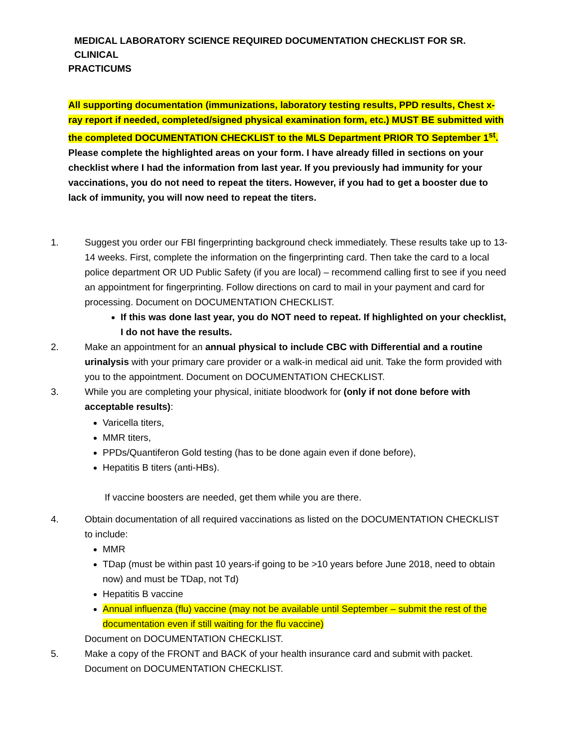MEDICAL LABORATORY SCIENCE REQUIRED DOCUMENTATION CHECKLIST FOR SR. CLINICAL
PRACTICUMS
All supporting documentation (immunizations, laboratory testing results, PPD results, Chest x-ray report if needed, completed/signed physical examination form, etc.) MUST BE submitted with the completed DOCUMENTATION CHECKLIST to the MLS Department PRIOR TO September 1<sup>st</sup>. Please complete the highlighted areas on your form. I have already filled in sections on your checklist where I had the information from last year. If you previously had immunity for your vaccinations, you do not need to repeat the titers. However, if you had to get a booster due to lack of immunity, you will now need to repeat the titers.
1. Suggest you order our FBI fingerprinting background check immediately. These results take up to 13-14 weeks. First, complete the information on the fingerprinting card. Then take the card to a local police department OR UD Public Safety (if you are local) – recommend calling first to see if you need an appointment for fingerprinting. Follow directions on card to mail in your payment and card for processing. Document on DOCUMENTATION CHECKLIST.
If this was done last year, you do NOT need to repeat. If highlighted on your checklist, I do not have the results.
2. Make an appointment for an annual physical to include CBC with Differential and a routine urinalysis with your primary care provider or a walk-in medical aid unit. Take the form provided with you to the appointment. Document on DOCUMENTATION CHECKLIST.
3. While you are completing your physical, initiate bloodwork for (only if not done before with acceptable results):
Varicella titers,
MMR titers,
PPDs/Quantiferon Gold testing (has to be done again even if done before),
Hepatitis B titers (anti-HBs).
If vaccine boosters are needed, get them while you are there.
4. Obtain documentation of all required vaccinations as listed on the DOCUMENTATION CHECKLIST to include:
MMR
TDap (must be within past 10 years-if going to be >10 years before June 2018, need to obtain now) and must be TDap, not Td)
Hepatitis B vaccine
Annual influenza (flu) vaccine (may not be available until September – submit the rest of the documentation even if still waiting for the flu vaccine)
Document on DOCUMENTATION CHECKLIST.
5. Make a copy of the FRONT and BACK of your health insurance card and submit with packet. Document on DOCUMENTATION CHECKLIST.